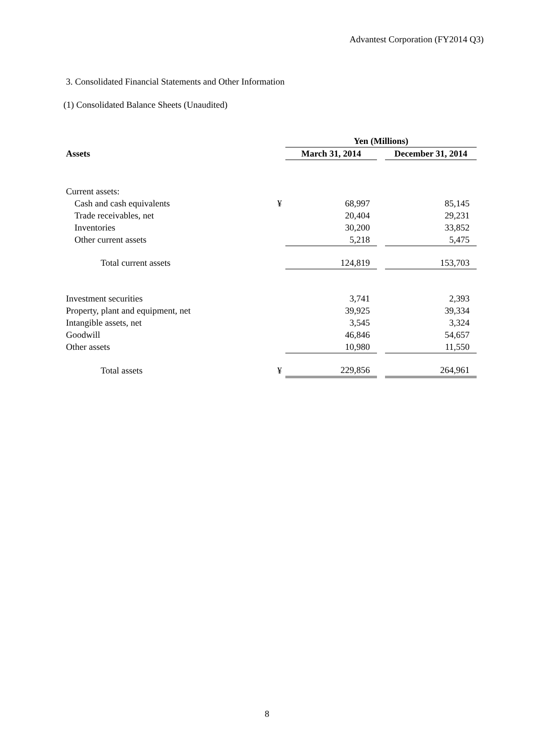Advantest Corporation (FY2014 Q3)
3. Consolidated Financial Statements and Other Information
(1) Consolidated Balance Sheets (Unaudited)
| | | Yen (Millions) | | |
| --- | --- | --- | --- | --- |
| Assets | | March 31, 2014 | | December 31, 2014 |
| Current assets: | | | | |
| Cash and cash equivalents | ¥ | 68,997 | | 85,145 |
| Trade receivables, net | | 20,404 | | 29,231 |
| Inventories | | 30,200 | | 33,852 |
| Other current assets | | 5,218 | | 5,475 |
| Total current assets | | 124,819 | | 153,703 |
| Investment securities | | 3,741 | | 2,393 |
| Property, plant and equipment, net | | 39,925 | | 39,334 |
| Intangible assets, net | | 3,545 | | 3,324 |
| Goodwill | | 46,846 | | 54,657 |
| Other assets | | 10,980 | | 11,550 |
| Total assets | ¥ | 229,856 | | 264,961 |
8